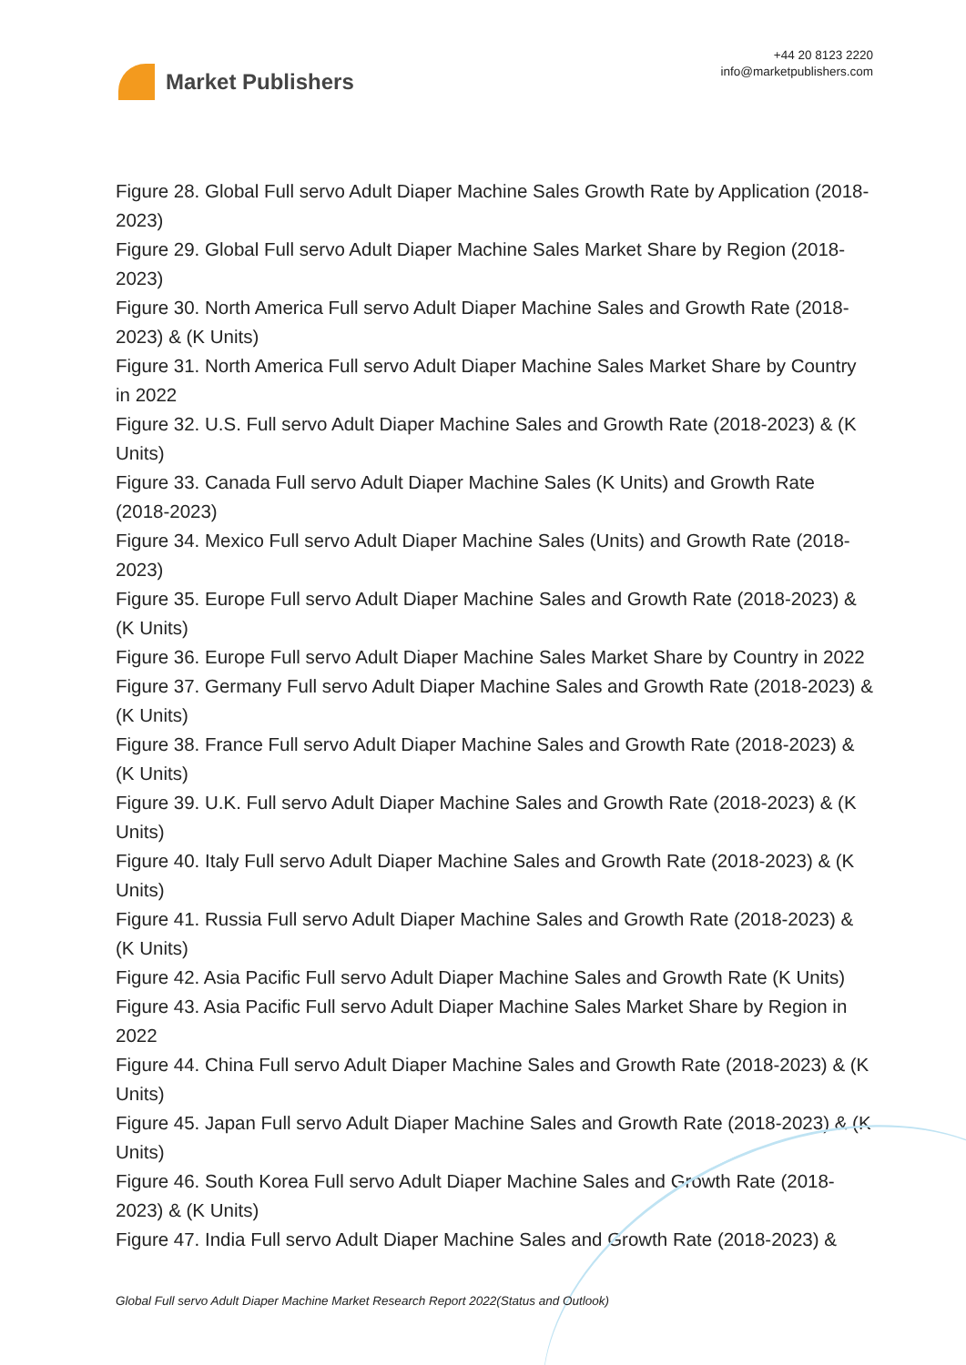Market Publishers
+44 20 8123 2220
info@marketpublishers.com
Figure 28. Global Full servo Adult Diaper Machine Sales Growth Rate by Application (2018-2023)
Figure 29. Global Full servo Adult Diaper Machine Sales Market Share by Region (2018-2023)
Figure 30. North America Full servo Adult Diaper Machine Sales and Growth Rate (2018-2023) & (K Units)
Figure 31. North America Full servo Adult Diaper Machine Sales Market Share by Country in 2022
Figure 32. U.S. Full servo Adult Diaper Machine Sales and Growth Rate (2018-2023) & (K Units)
Figure 33. Canada Full servo Adult Diaper Machine Sales (K Units) and Growth Rate (2018-2023)
Figure 34. Mexico Full servo Adult Diaper Machine Sales (Units) and Growth Rate (2018-2023)
Figure 35. Europe Full servo Adult Diaper Machine Sales and Growth Rate (2018-2023) & (K Units)
Figure 36. Europe Full servo Adult Diaper Machine Sales Market Share by Country in 2022
Figure 37. Germany Full servo Adult Diaper Machine Sales and Growth Rate (2018-2023) & (K Units)
Figure 38. France Full servo Adult Diaper Machine Sales and Growth Rate (2018-2023) & (K Units)
Figure 39. U.K. Full servo Adult Diaper Machine Sales and Growth Rate (2018-2023) & (K Units)
Figure 40. Italy Full servo Adult Diaper Machine Sales and Growth Rate (2018-2023) & (K Units)
Figure 41. Russia Full servo Adult Diaper Machine Sales and Growth Rate (2018-2023) & (K Units)
Figure 42. Asia Pacific Full servo Adult Diaper Machine Sales and Growth Rate (K Units)
Figure 43. Asia Pacific Full servo Adult Diaper Machine Sales Market Share by Region in 2022
Figure 44. China Full servo Adult Diaper Machine Sales and Growth Rate (2018-2023) & (K Units)
Figure 45. Japan Full servo Adult Diaper Machine Sales and Growth Rate (2018-2023) & (K Units)
Figure 46. South Korea Full servo Adult Diaper Machine Sales and Growth Rate (2018-2023) & (K Units)
Figure 47. India Full servo Adult Diaper Machine Sales and Growth Rate (2018-2023) &
Global Full servo Adult Diaper Machine Market Research Report 2022(Status and Outlook)